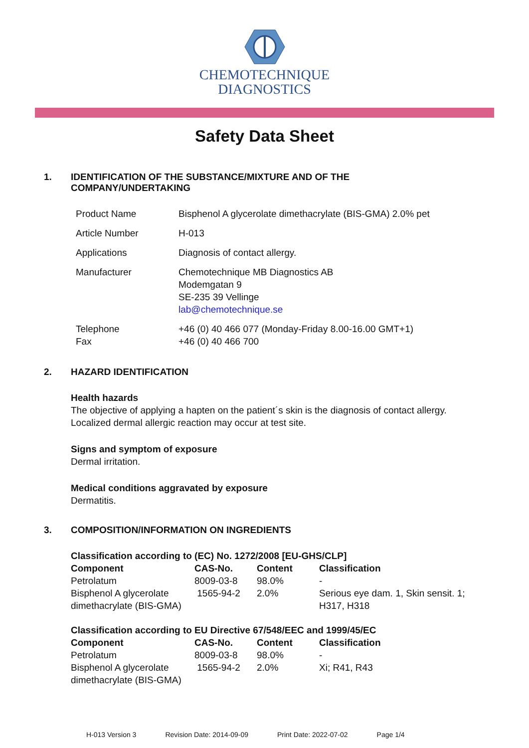CHEMOTECHNIQUE
DIAGNOSTICS
Safety Data Sheet
1. IDENTIFICATION OF THE SUBSTANCE/MIXTURE AND OF THE
COMPANY/UNDERTAKING
| Product Name | Bisphenol A glycerolate dimethacrylate (BIS-GMA) 2.0% pet |
| Article Number | H-013 |
| Applications | Diagnosis of contact allergy. |
| Manufacturer | Chemotechnique MB Diagnostics AB Modemgatan 9 SE-235 39 Vellinge lab@chemotechnique.se |
| Telephone Fax | +46 (0) 40 466 077 (Monday-Friday 8.00-16.00 GMT+1) +46 (0) 40 466 700 |
2. HAZARD IDENTIFICATION
Health hazards
The objective of applying a hapten on the patient´s skin is the diagnosis of contact allergy.
Localized dermal allergic reaction may occur at test site.
Signs and symptom of exposure
Dermal irritation.
Medical conditions aggravated by exposure
Dermatitis.
3. COMPOSITION/INFORMATION ON INGREDIENTS
Classification according to (EC) No. 1272/2008 [EU-GHS/CLP]
| Component | CAS-No. | Content | Classification |
| --- | --- | --- | --- |
| Petrolatum | 8009-03-8 | 98.0% | - |
| Bisphenol A glycerolate dimethacrylate (BIS-GMA) | 1565-94-2 | 2.0% | Serious eye dam. 1, Skin sensit. 1; H317, H318 |
Classification according to EU Directive 67/548/EEC and 1999/45/EC
| Component | CAS-No. | Content | Classification |
| --- | --- | --- | --- |
| Petrolatum | 8009-03-8 | 98.0% | - |
| Bisphenol A glycerolate dimethacrylate (BIS-GMA) | 1565-94-2 | 2.0% | Xi; R41, R43 |
H-013 Version 3 Revision Date: 2014-09-09 Print Date: 2022-07-02 Page 1/4